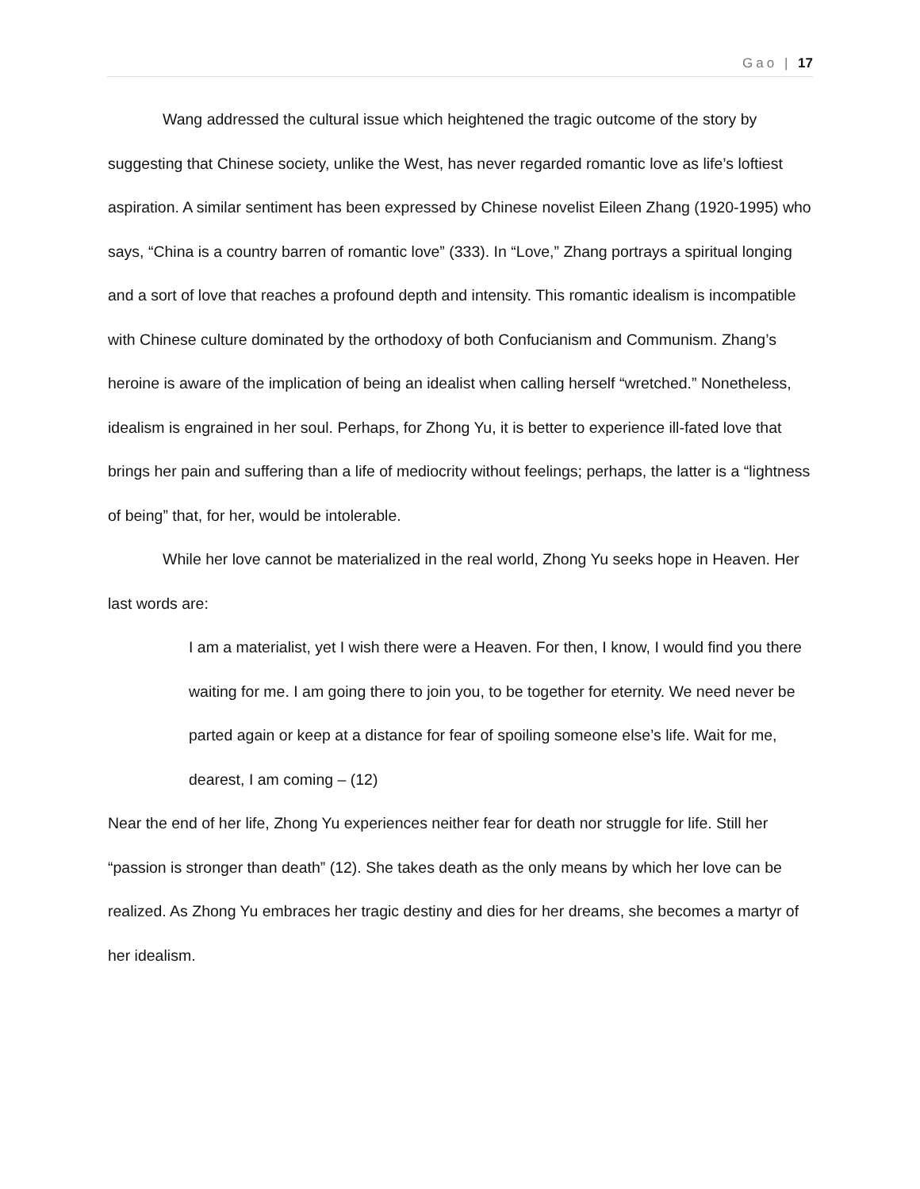Gao | 17
Wang addressed the cultural issue which heightened the tragic outcome of the story by suggesting that Chinese society, unlike the West, has never regarded romantic love as life’s loftiest aspiration. A similar sentiment has been expressed by Chinese novelist Eileen Zhang (1920-1995) who says, “China is a country barren of romantic love” (333). In “Love,” Zhang portrays a spiritual longing and a sort of love that reaches a profound depth and intensity. This romantic idealism is incompatible with Chinese culture dominated by the orthodoxy of both Confucianism and Communism. Zhang’s heroine is aware of the implication of being an idealist when calling herself “wretched.” Nonetheless, idealism is engrained in her soul. Perhaps, for Zhong Yu, it is better to experience ill-fated love that brings her pain and suffering than a life of mediocrity without feelings; perhaps, the latter is a “lightness of being” that, for her, would be intolerable.
While her love cannot be materialized in the real world, Zhong Yu seeks hope in Heaven. Her last words are:
I am a materialist, yet I wish there were a Heaven. For then, I know, I would find you there waiting for me. I am going there to join you, to be together for eternity. We need never be parted again or keep at a distance for fear of spoiling someone else’s life. Wait for me, dearest, I am coming – (12)
Near the end of her life, Zhong Yu experiences neither fear for death nor struggle for life. Still her “passion is stronger than death” (12). She takes death as the only means by which her love can be realized. As Zhong Yu embraces her tragic destiny and dies for her dreams, she becomes a martyr of her idealism.